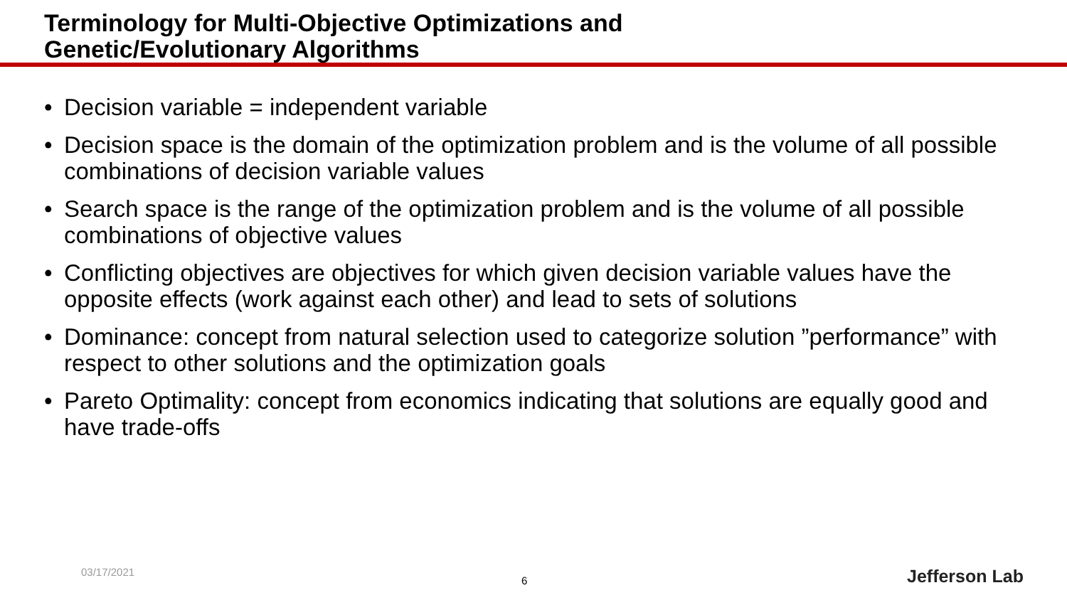Terminology for Multi-Objective Optimizations and
Genetic/Evolutionary Algorithms
• Decision variable = independent variable
• Decision space is the domain of the optimization problem and is the volume of all possible combinations of decision variable values
• Search space is the range of the optimization problem and is the volume of all possible combinations of objective values
• Conflicting objectives are objectives for which given decision variable values have the opposite effects (work against each other) and lead to sets of solutions
• Dominance: concept from natural selection used to categorize solution ”performance” with respect to other solutions and the optimization goals
• Pareto Optimality: concept from economics indicating that solutions are equally good and have trade-offs
03/17/2021
6 Jefferson Lab